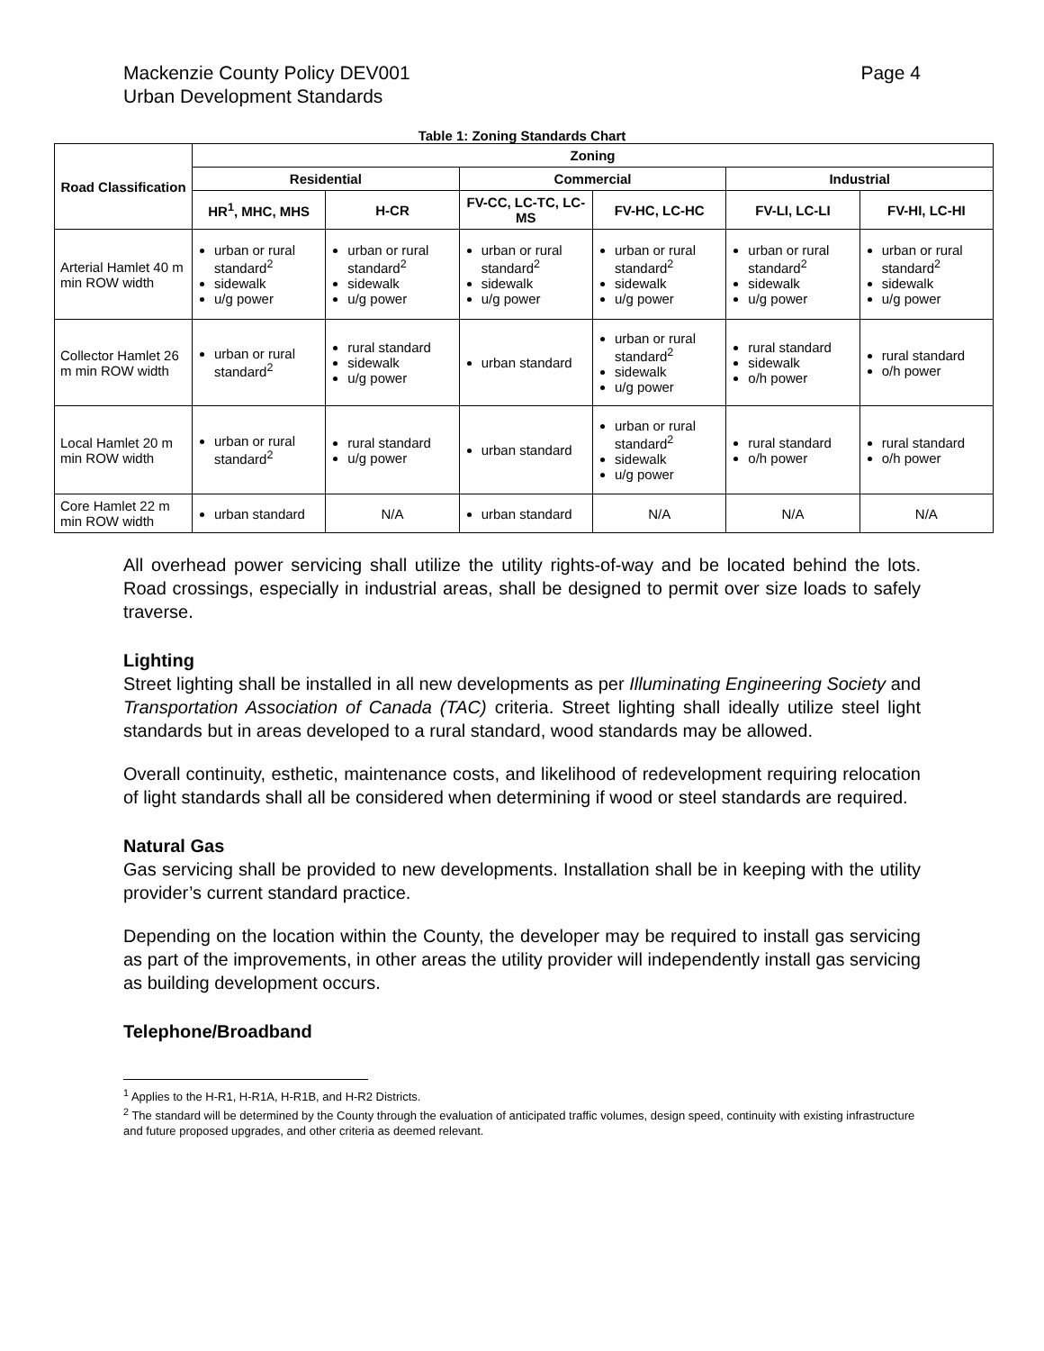Mackenzie County Policy DEV001
Urban Development Standards
Page 4
Table 1: Zoning Standards Chart
| Road Classification | Zoning | | | | | |
| --- | --- | --- | --- | --- | --- | --- |
| | Residential | | Commercial | | Industrial | |
| | HR<sup>1</sup>, MHC, MHS | H-CR | FV-CC, LC-TC, LC-MS | FV-HC, LC-HC | FV-LI, LC-LI | FV-HI, LC-HI |
| Arterial Hamlet 40 m min ROW width | urban or rural standard<sup>2</sup> sidewalk u/g power | urban or rural standard<sup>2</sup> sidewalk u/g power | urban or rural standard<sup>2</sup> sidewalk u/g power | urban or rural standard<sup>2</sup> sidewalk u/g power | urban or rural standard<sup>2</sup> sidewalk u/g power | urban or rural standard<sup>2</sup> sidewalk u/g power |
| Collector Hamlet 26 m min ROW width | urban or rural standard<sup>2</sup> | rural standard sidewalk u/g power | urban standard | urban or rural standard<sup>2</sup> sidewalk u/g power | rural standard sidewalk o/h power | rural standard o/h power |
| Local Hamlet 20 m min ROW width | urban or rural standard<sup>2</sup> | rural standard u/g power | urban standard | urban or rural standard<sup>2</sup> sidewalk u/g power | rural standard o/h power | rural standard o/h power |
| Core Hamlet 22 m min ROW width | urban standard | N/A | urban standard | N/A | N/A | N/A |
All overhead power servicing shall utilize the utility rights-of-way and be located behind the lots. Road crossings, especially in industrial areas, shall be designed to permit over size loads to safely traverse.
Lighting
Street lighting shall be installed in all new developments as per Illuminating Engineering Society and Transportation Association of Canada (TAC) criteria. Street lighting shall ideally utilize steel light standards but in areas developed to a rural standard, wood standards may be allowed.
Overall continuity, esthetic, maintenance costs, and likelihood of redevelopment requiring relocation of light standards shall all be considered when determining if wood or steel standards are required.
Natural Gas
Gas servicing shall be provided to new developments. Installation shall be in keeping with the utility provider’s current standard practice.
Depending on the location within the County, the developer may be required to install gas servicing as part of the improvements, in other areas the utility provider will independently install gas servicing as building development occurs.
Telephone/Broadband
<sup>1</sup> Applies to the H-R1, H-R1A, H-R1B, and H-R2 Districts.
<sup>2</sup> The standard will be determined by the County through the evaluation of anticipated traffic volumes, design speed, continuity with existing infrastructure and future proposed upgrades, and other criteria as deemed relevant.